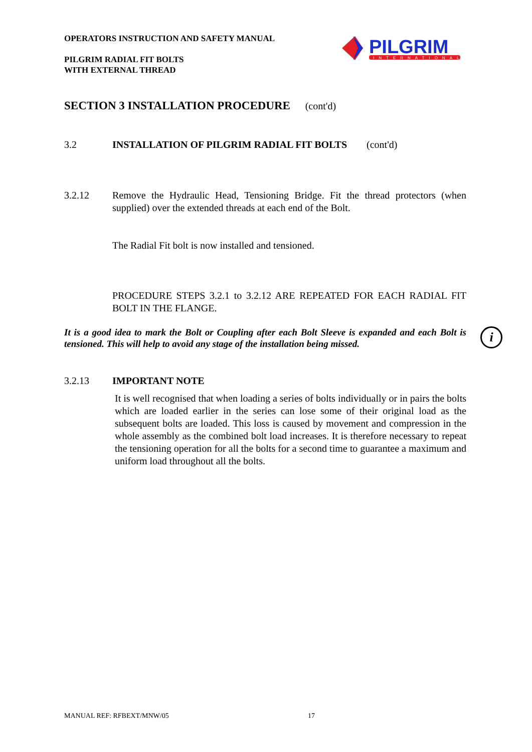OPERATORS INSTRUCTION AND SAFETY MANUAL
PILGRIM RADIAL FIT BOLTS
WITH EXTERNAL THREAD
PILGRIM
INTERNATIONAL
SECTION 3 INSTALLATION PROCEDURE (cont'd)
3.2 INSTALLATION OF PILGRIM RADIAL FIT BOLTS (cont'd)
3.2.12 Remove the Hydraulic Head, Tensioning Bridge. Fit the thread protectors (when supplied) over the extended threads at each end of the Bolt.
The Radial Fit bolt is now installed and tensioned.
PROCEDURE STEPS 3.2.1 to 3.2.12 ARE REPEATED FOR EACH RADIAL FIT BOLT IN THE FLANGE.
It is a good idea to mark the Bolt or Coupling after each Bolt Sleeve is expanded and each Bolt is tensioned. This will help to avoid any stage of the installation being missed. i
3.2.13 IMPORTANT NOTE
It is well recognised that when loading a series of bolts individually or in pairs the bolts which are loaded earlier in the series can lose some of their original load as the subsequent bolts are loaded. This loss is caused by movement and compression in the whole assembly as the combined bolt load increases. It is therefore necessary to repeat the tensioning operation for all the bolts for a second time to guarantee a maximum and uniform load throughout all the bolts.
MANUAL REF: RFBEXT/MNW/05 17